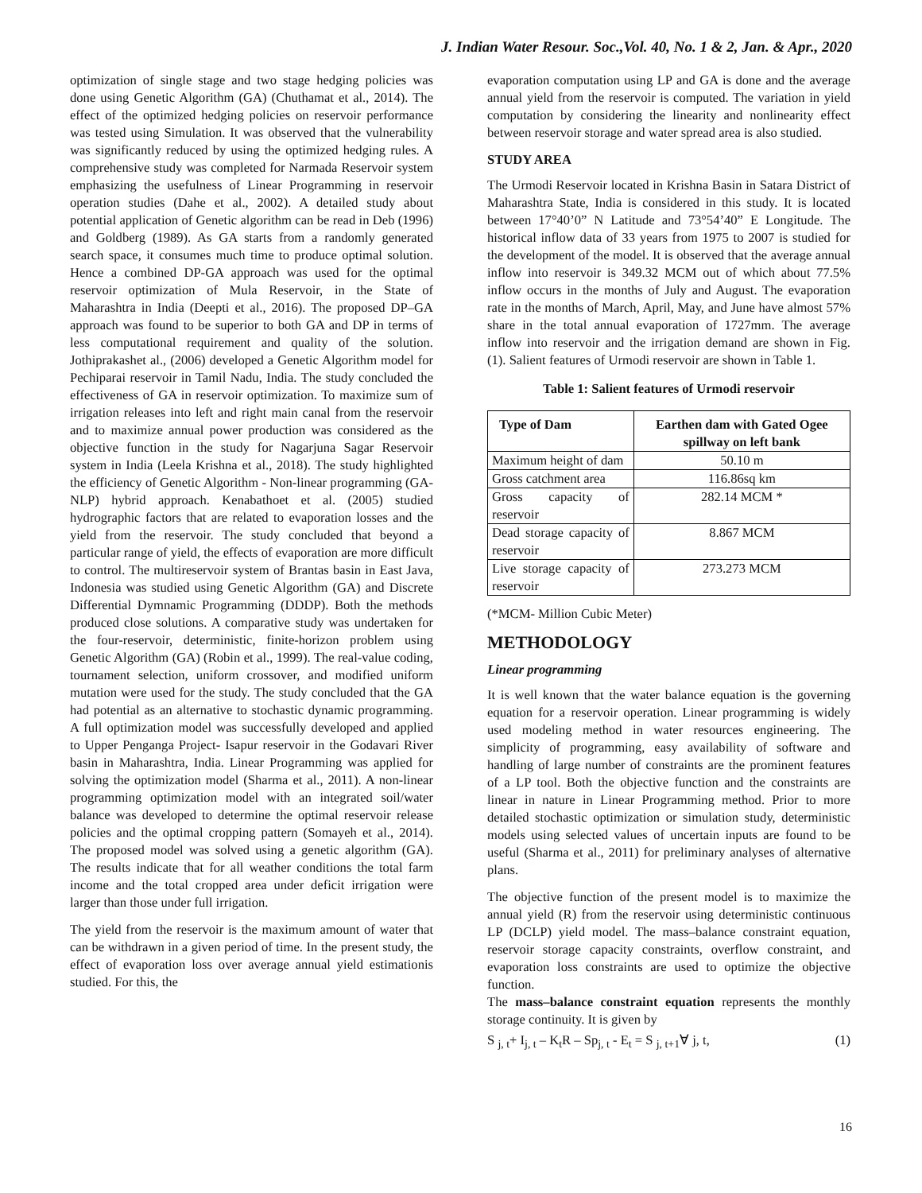J. Indian Water Resour. Soc.,Vol. 40, No. 1 & 2, Jan. & Apr., 2020
optimization of single stage and two stage hedging policies was done using Genetic Algorithm (GA) (Chuthamat et al., 2014). The effect of the optimized hedging policies on reservoir performance was tested using Simulation. It was observed that the vulnerability was significantly reduced by using the optimized hedging rules. A comprehensive study was completed for Narmada Reservoir system emphasizing the usefulness of Linear Programming in reservoir operation studies (Dahe et al., 2002). A detailed study about potential application of Genetic algorithm can be read in Deb (1996) and Goldberg (1989). As GA starts from a randomly generated search space, it consumes much time to produce optimal solution. Hence a combined DP-GA approach was used for the optimal reservoir optimization of Mula Reservoir, in the State of Maharashtra in India (Deepti et al., 2016). The proposed DP–GA approach was found to be superior to both GA and DP in terms of less computational requirement and quality of the solution. Jothiprakashet al., (2006) developed a Genetic Algorithm model for Pechiparai reservoir in Tamil Nadu, India. The study concluded the effectiveness of GA in reservoir optimization. To maximize sum of irrigation releases into left and right main canal from the reservoir and to maximize annual power production was considered as the objective function in the study for Nagarjuna Sagar Reservoir system in India (Leela Krishna et al., 2018). The study highlighted the efficiency of Genetic Algorithm - Non-linear programming (GA-NLP) hybrid approach. Kenabathoet et al. (2005) studied hydrographic factors that are related to evaporation losses and the yield from the reservoir. The study concluded that beyond a particular range of yield, the effects of evaporation are more difficult to control. The multireservoir system of Brantas basin in East Java, Indonesia was studied using Genetic Algorithm (GA) and Discrete Differential Dymnamic Programming (DDDP). Both the methods produced close solutions. A comparative study was undertaken for the four-reservoir, deterministic, finite-horizon problem using Genetic Algorithm (GA) (Robin et al., 1999). The real-value coding, tournament selection, uniform crossover, and modified uniform mutation were used for the study. The study concluded that the GA had potential as an alternative to stochastic dynamic programming. A full optimization model was successfully developed and applied to Upper Penganga Project- Isapur reservoir in the Godavari River basin in Maharashtra, India. Linear Programming was applied for solving the optimization model (Sharma et al., 2011). A non-linear programming optimization model with an integrated soil/water balance was developed to determine the optimal reservoir release policies and the optimal cropping pattern (Somayeh et al., 2014). The proposed model was solved using a genetic algorithm (GA). The results indicate that for all weather conditions the total farm income and the total cropped area under deficit irrigation were larger than those under full irrigation.
The yield from the reservoir is the maximum amount of water that can be withdrawn in a given period of time. In the present study, the effect of evaporation loss over average annual yield estimationis studied. For this, the
evaporation computation using LP and GA is done and the average annual yield from the reservoir is computed. The variation in yield computation by considering the linearity and nonlinearity effect between reservoir storage and water spread area is also studied.
STUDY AREA
The Urmodi Reservoir located in Krishna Basin in Satara District of Maharashtra State, India is considered in this study. It is located between 17°40’0” N Latitude and 73°54’40” E Longitude. The historical inflow data of 33 years from 1975 to 2007 is studied for the development of the model. It is observed that the average annual inflow into reservoir is 349.32 MCM out of which about 77.5% inflow occurs in the months of July and August. The evaporation rate in the months of March, April, May, and June have almost 57% share in the total annual evaporation of 1727mm. The average inflow into reservoir and the irrigation demand are shown in Fig. (1). Salient features of Urmodi reservoir are shown in Table 1.
Table 1: Salient features of Urmodi reservoir
| Type of Dam | Earthen dam with Gated Ogee spillway on left bank |
| --- | --- |
| Maximum height of dam | 50.10 m |
| Gross catchment area | 116.86sq km |
| Gross capacity of reservoir | 282.14 MCM * |
| Dead storage capacity of reservoir | 8.867 MCM |
| Live storage capacity of reservoir | 273.273 MCM |
(*MCM- Million Cubic Meter)
METHODOLOGY
Linear programming
It is well known that the water balance equation is the governing equation for a reservoir operation. Linear programming is widely used modeling method in water resources engineering. The simplicity of programming, easy availability of software and handling of large number of constraints are the prominent features of a LP tool. Both the objective function and the constraints are linear in nature in Linear Programming method. Prior to more detailed stochastic optimization or simulation study, deterministic models using selected values of uncertain inputs are found to be useful (Sharma et al., 2011) for preliminary analyses of alternative plans.
The objective function of the present model is to maximize the annual yield (R) from the reservoir using deterministic continuous LP (DCLP) yield model. The mass–balance constraint equation, reservoir storage capacity constraints, overflow constraint, and evaporation loss constraints are used to optimize the objective function.
The mass–balance constraint equation represents the monthly storage continuity. It is given by
S <sub>j, t</sub>+ I<sub>j, t</sub> – K<sub>t</sub>R – Sp<sub>j, t</sub> - E<sub>t</sub> = S <sub>j, t+1</sub>∀ j, t, (1)
16